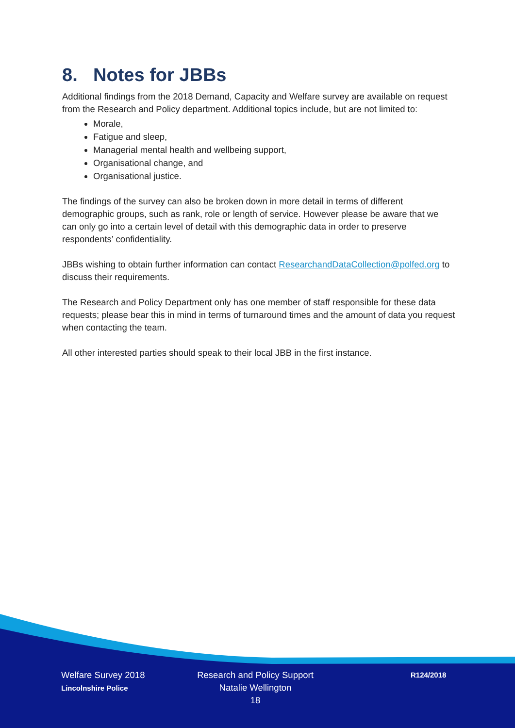8. Notes for JBBs
Additional findings from the 2018 Demand, Capacity and Welfare survey are available on request from the Research and Policy department. Additional topics include, but are not limited to:
Morale,
Fatigue and sleep,
Managerial mental health and wellbeing support,
Organisational change, and
Organisational justice.
The findings of the survey can also be broken down in more detail in terms of different demographic groups, such as rank, role or length of service. However please be aware that we can only go into a certain level of detail with this demographic data in order to preserve respondents’ confidentiality.
JBBs wishing to obtain further information can contact ResearchandDataCollection@polfed.org to discuss their requirements.
The Research and Policy Department only has one member of staff responsible for these data requests; please bear this in mind in terms of turnaround times and the amount of data you request when contacting the team.
All other interested parties should speak to their local JBB in the first instance.
Welfare Survey 2018
Lincolnshire Police
Research and Policy Support
Natalie Wellington
18
R124/2018